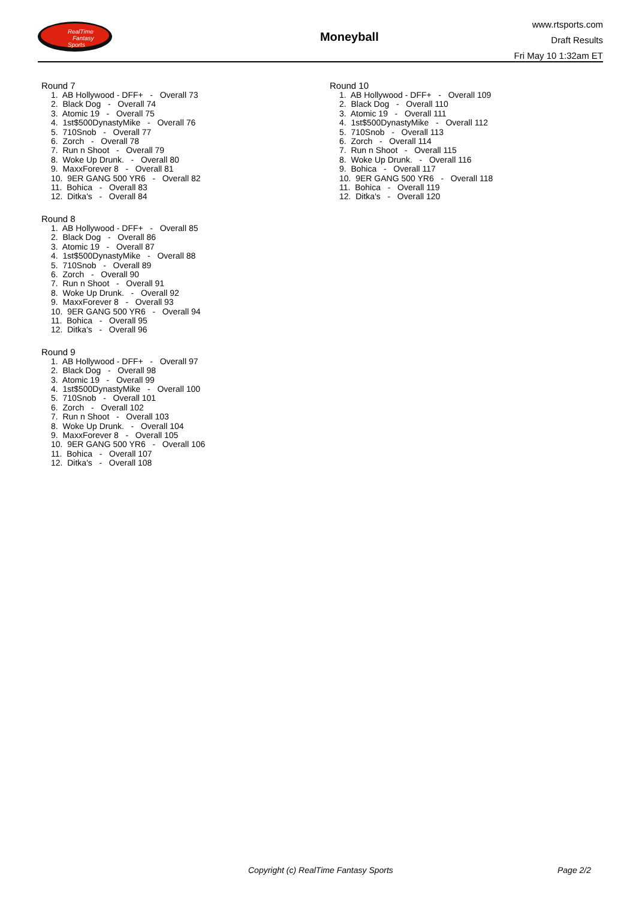RealTime
Fantasy
Sports
Moneyball
www.rtsports.com
Draft Results
Fri May 10 1:32am ET
Round 7
1. AB Hollywood - DFF+ - Overall 73 2. Black Dog - Overall 74 3. Atomic 19 - Overall 75 4. 1st$500DynastyMike - Overall 76 5. 710Snob - Overall 77 6. Zorch - Overall 78 7. Run n Shoot - Overall 79 8. Woke Up Drunk. - Overall 80 9. MaxxForever 8 - Overall 81 10. 9ER GANG 500 YR6 - Overall 82 11. Bohica - Overall 83 12. Ditka's - Overall 84
Round 8
1. AB Hollywood - DFF+ - Overall 85 2. Black Dog - Overall 86 3. Atomic 19 - Overall 87 4. 1st$500DynastyMike - Overall 88 5. 710Snob - Overall 89 6. Zorch - Overall 90 7. Run n Shoot - Overall 91 8. Woke Up Drunk. - Overall 92 9. MaxxForever 8 - Overall 93 10. 9ER GANG 500 YR6 - Overall 94 11. Bohica - Overall 95 12. Ditka's - Overall 96
Round 9
1. AB Hollywood - DFF+ - Overall 97 2. Black Dog - Overall 98 3. Atomic 19 - Overall 99 4. 1st$500DynastyMike - Overall 100 5. 710Snob - Overall 101 6. Zorch - Overall 102 7. Run n Shoot - Overall 103 8. Woke Up Drunk. - Overall 104 9. MaxxForever 8 - Overall 105 10. 9ER GANG 500 YR6 - Overall 106 11. Bohica - Overall 107 12. Ditka's - Overall 108
Round 10
1. AB Hollywood - DFF+ - Overall 109 2. Black Dog - Overall 110 3. Atomic 19 - Overall 111 4. 1st$500DynastyMike - Overall 112 5. 710Snob - Overall 113 6. Zorch - Overall 114 7. Run n Shoot - Overall 115 8. Woke Up Drunk. - Overall 116 9. Bohica - Overall 117 10. 9ER GANG 500 YR6 - Overall 118 11. Bohica - Overall 119 12. Ditka's - Overall 120
Copyright (c) RealTime Fantasy Sports Page 2/2